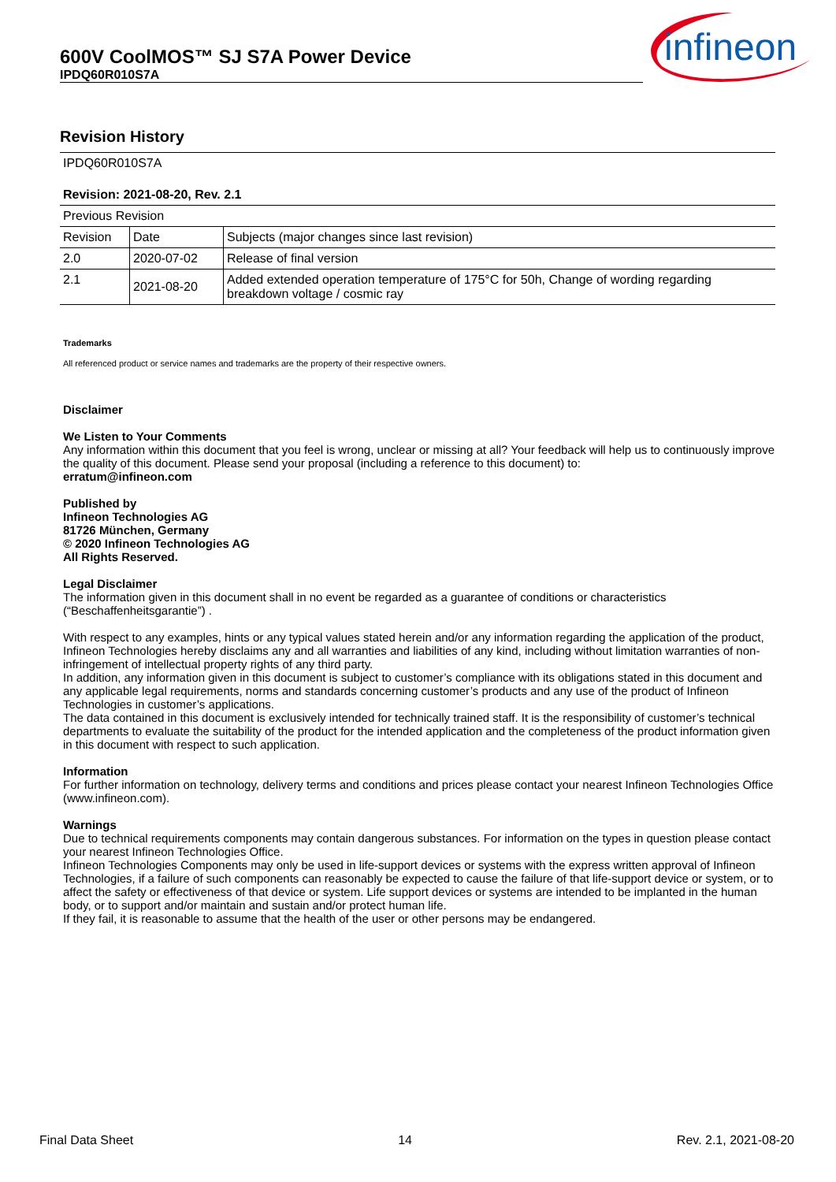600V CoolMOS™ SJ S7A Power Device
IPDQ60R010S7A
infineon
Revision History
| IPDQ60R010S7A | | |
| Revision: 2021-08-20, Rev. 2.1 | | |
| Previous Revision | | |
| Revision | Date | Subjects (major changes since last revision) |
| 2.0 | 2020-07-02 | Release of final version |
| 2.1 | 2021-08-20 | Added extended operation temperature of 175°C for 50h, Change of wording regarding breakdown voltage / cosmic ray |
Trademarks
All referenced product or service names and trademarks are the property of their respective owners.
Disclaimer
We Listen to Your Comments
Any information within this document that you feel is wrong, unclear or missing at all? Your feedback will help us to continuously improve the quality of this document. Please send your proposal (including a reference to this document) to:
erratum@infineon.com
Published by
Infineon Technologies AG
81726 München, Germany
© 2020 Infineon Technologies AG
All Rights Reserved.
Legal Disclaimer
The information given in this document shall in no event be regarded as a guarantee of conditions or characteristics (“Beschaffenheitsgarantie”) .
With respect to any examples, hints or any typical values stated herein and/or any information regarding the application of the product, Infineon Technologies hereby disclaims any and all warranties and liabilities of any kind, including without limitation warranties of non-infringement of intellectual property rights of any third party.
In addition, any information given in this document is subject to customer’s compliance with its obligations stated in this document and any applicable legal requirements, norms and standards concerning customer’s products and any use of the product of Infineon Technologies in customer’s applications.
The data contained in this document is exclusively intended for technically trained staff. It is the responsibility of customer’s technical departments to evaluate the suitability of the product for the intended application and the completeness of the product information given in this document with respect to such application.
Information
For further information on technology, delivery terms and conditions and prices please contact your nearest Infineon Technologies Office (www.infineon.com).
Warnings
Due to technical requirements components may contain dangerous substances. For information on the types in question please contact your nearest Infineon Technologies Office.
Infineon Technologies Components may only be used in life-support devices or systems with the express written approval of Infineon Technologies, if a failure of such components can reasonably be expected to cause the failure of that life-support device or system, or to affect the safety or effectiveness of that device or system. Life support devices or systems are intended to be implanted in the human body, or to support and/or maintain and sustain and/or protect human life.
If they fail, it is reasonable to assume that the health of the user or other persons may be endangered.
Final Data Sheet 14 Rev. 2.1, 2021-08-20